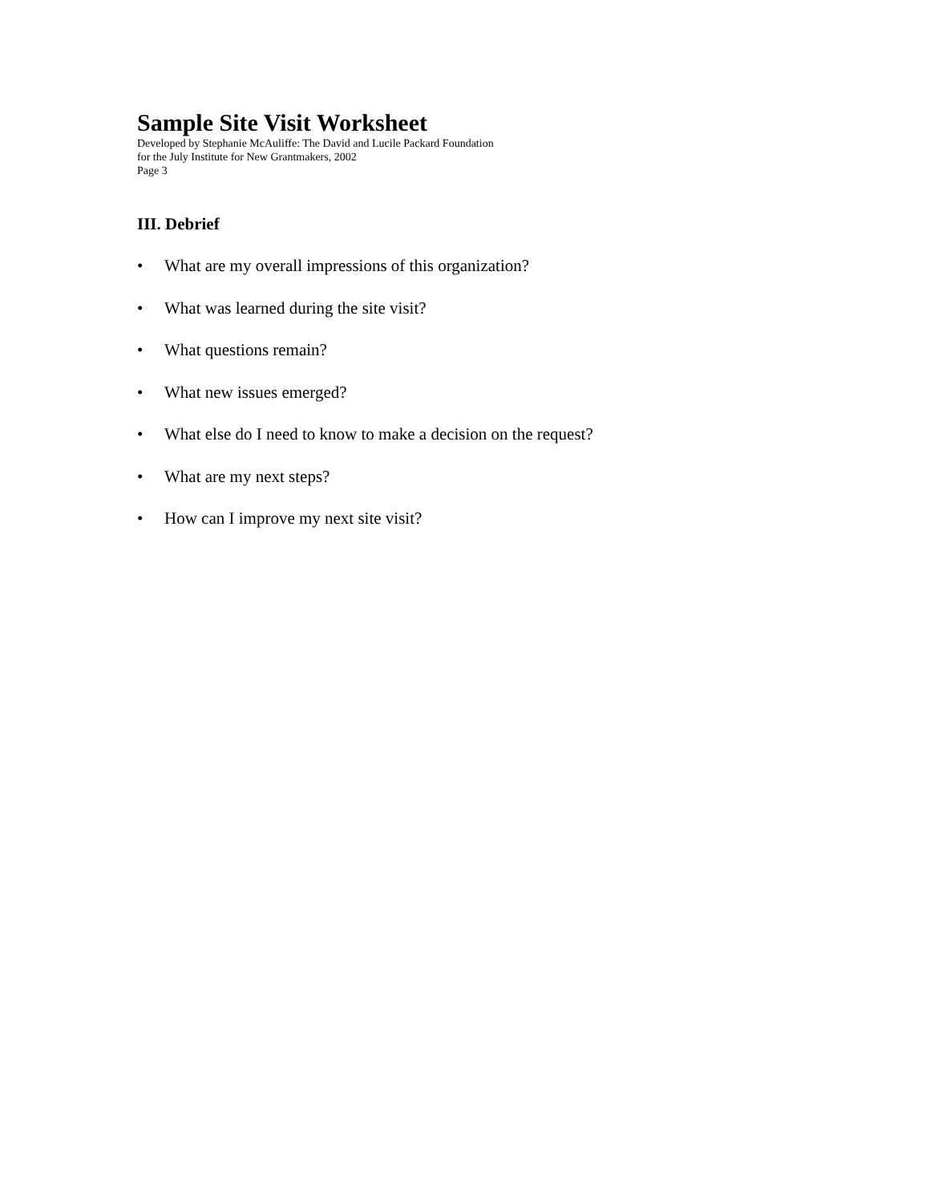Sample Site Visit Worksheet
Developed by Stephanie McAuliffe: The David and Lucile Packard Foundation
for the July Institute for New Grantmakers, 2002
Page 3
III. Debrief
• What are my overall impressions of this organization?
• What was learned during the site visit?
• What questions remain?
• What new issues emerged?
• What else do I need to know to make a decision on the request?
• What are my next steps?
• How can I improve my next site visit?